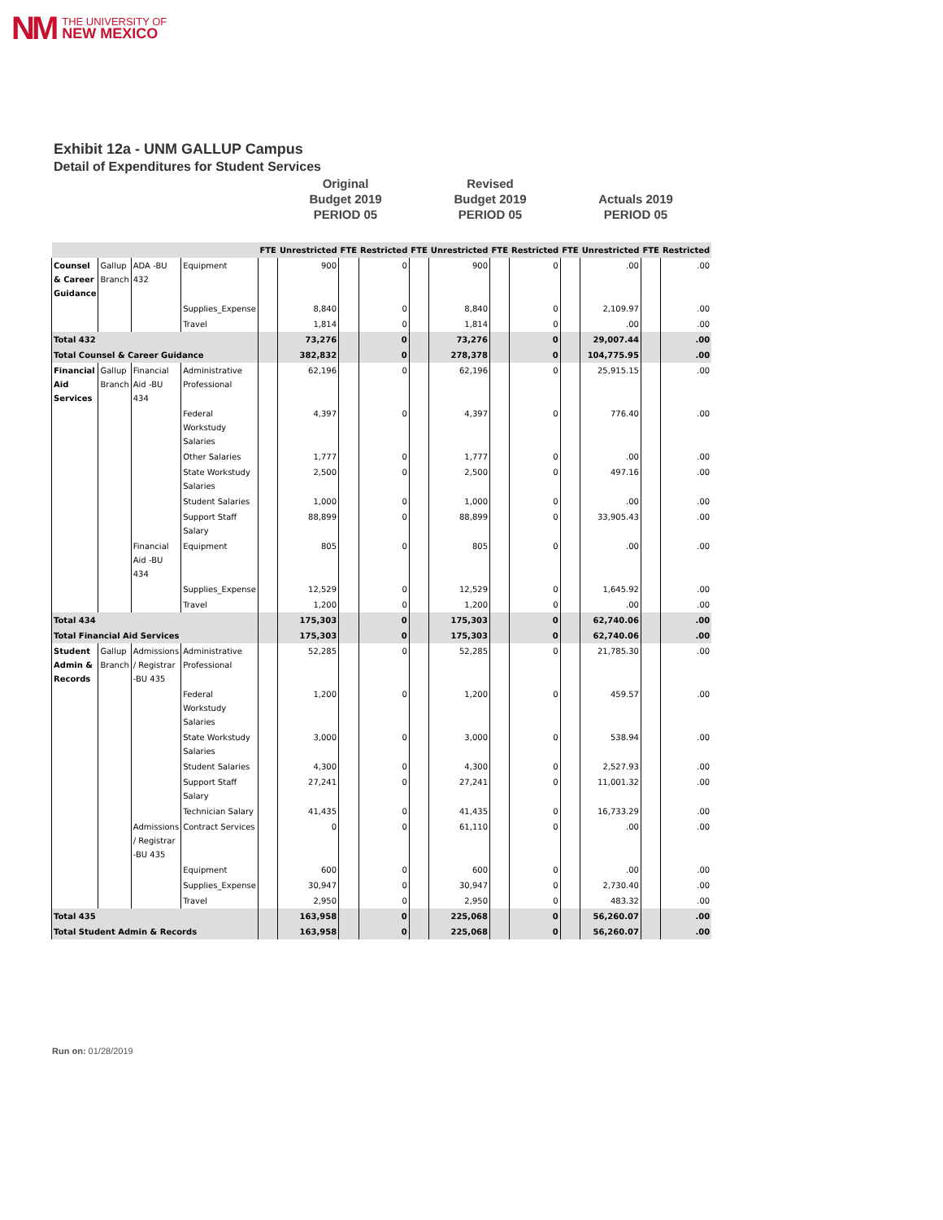NM THE UNIVERSITY OF
NEW MEXICO
Exhibit 12a - UNM GALLUP Campus
Detail of Expenditures for Student Services
Original
Budget 2019
PERIOD 05
Revised
Budget 2019
PERIOD 05
Actuals 2019
PERIOD 05
| | | | | FTE | Unrestricted | FTE | Restricted | FTE | Unrestricted | FTE | Restricted | FTE | Unrestricted | FTE | Restricted |
| --- | --- | --- | --- | --- | --- | --- | --- | --- | --- | --- | --- | --- | --- | --- | --- |
| Counsel & Career Guidance | Gallup Branch | ADA -BU 432 | Equipment | | 900 | | 0 | | 900 | | 0 | | .00 | | .00 |
| | | | Supplies_Expense | | 8,840 | | 0 | | 8,840 | | 0 | | 2,109.97 | | .00 |
| | | | Travel | | 1,814 | | 0 | | 1,814 | | 0 | | .00 | | .00 |
| Total 432 | | | | | 73,276 | | 0 | | 73,276 | | 0 | | 29,007.44 | | .00 |
| Total Counsel & Career Guidance | | | | | 382,832 | | 0 | | 278,378 | | 0 | | 104,775.95 | | .00 |
| Financial Aid Services | Gallup Branch | Financial Aid -BU 434 | Administrative Professional | | 62,196 | | 0 | | 62,196 | | 0 | | 25,915.15 | | .00 |
| | | | Federal Workstudy Salaries | | 4,397 | | 0 | | 4,397 | | 0 | | 776.40 | | .00 |
| | | | Other Salaries | | 1,777 | | 0 | | 1,777 | | 0 | | .00 | | .00 |
| | | | State Workstudy Salaries | | 2,500 | | 0 | | 2,500 | | 0 | | 497.16 | | .00 |
| | | | Student Salaries | | 1,000 | | 0 | | 1,000 | | 0 | | .00 | | .00 |
| | | | Support Staff Salary | | 88,899 | | 0 | | 88,899 | | 0 | | 33,905.43 | | .00 |
| | | Financial Aid -BU 434 | Equipment | | 805 | | 0 | | 805 | | 0 | | .00 | | .00 |
| | | | Supplies_Expense | | 12,529 | | 0 | | 12,529 | | 0 | | 1,645.92 | | .00 |
| | | | Travel | | 1,200 | | 0 | | 1,200 | | 0 | | .00 | | .00 |
| Total 434 | | | | | 175,303 | | 0 | | 175,303 | | 0 | | 62,740.06 | | .00 |
| Total Financial Aid Services | | | | | 175,303 | | 0 | | 175,303 | | 0 | | 62,740.06 | | .00 |
| Student Admin & Records | Gallup Branch | Admissions / Registrar -BU 435 | Administrative Professional | | 52,285 | | 0 | | 52,285 | | 0 | | 21,785.30 | | .00 |
| | | | Federal Workstudy Salaries | | 1,200 | | 0 | | 1,200 | | 0 | | 459.57 | | .00 |
| | | | State Workstudy Salaries | | 3,000 | | 0 | | 3,000 | | 0 | | 538.94 | | .00 |
| | | | Student Salaries | | 4,300 | | 0 | | 4,300 | | 0 | | 2,527.93 | | .00 |
| | | | Support Staff Salary | | 27,241 | | 0 | | 27,241 | | 0 | | 11,001.32 | | .00 |
| | | | Technician Salary | | 41,435 | | 0 | | 41,435 | | 0 | | 16,733.29 | | .00 |
| | | Admissions / Registrar -BU 435 | Contract Services | | 0 | | 0 | | 61,110 | | 0 | | .00 | | .00 |
| | | | Equipment | | 600 | | 0 | | 600 | | 0 | | .00 | | .00 |
| | | | Supplies_Expense | | 30,947 | | 0 | | 30,947 | | 0 | | 2,730.40 | | .00 |
| | | | Travel | | 2,950 | | 0 | | 2,950 | | 0 | | 483.32 | | .00 |
| Total 435 | | | | | 163,958 | | 0 | | 225,068 | | 0 | | 56,260.07 | | .00 |
| Total Student Admin & Records | | | | | 163,958 | | 0 | | 225,068 | | 0 | | 56,260.07 | | .00 |
Run on: 01/28/2019